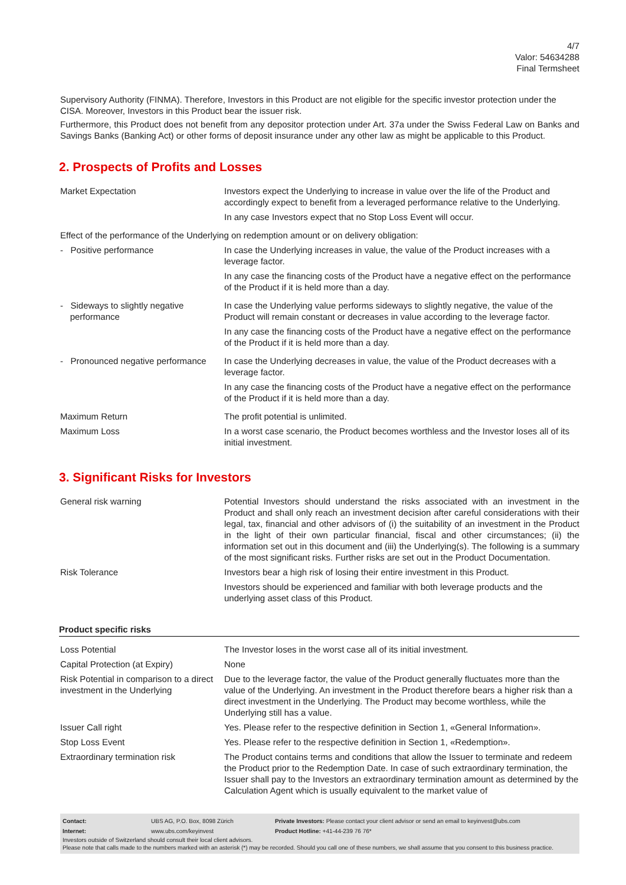4/7
Valor: 54634288
Final Termsheet
Supervisory Authority (FINMA). Therefore, Investors in this Product are not eligible for the specific investor protection under the CISA. Moreover, Investors in this Product bear the issuer risk.
Furthermore, this Product does not benefit from any depositor protection under Art. 37a under the Swiss Federal Law on Banks and Savings Banks (Banking Act) or other forms of deposit insurance under any other law as might be applicable to this Product.
2. Prospects of Profits and Losses
| Market Expectation | Investors expect the Underlying to increase in value over the life of the Product and accordingly expect to benefit from a leveraged performance relative to the Underlying. In any case Investors expect that no Stop Loss Event will occur. |
| Effect of the performance of the Underlying on redemption amount or on delivery obligation: | |
| - Positive performance | In case the Underlying increases in value, the value of the Product increases with a leverage factor. In any case the financing costs of the Product have a negative effect on the performance of the Product if it is held more than a day. |
| - Sideways to slightly negative performance | In case the Underlying value performs sideways to slightly negative, the value of the Product will remain constant or decreases in value according to the leverage factor. In any case the financing costs of the Product have a negative effect on the performance of the Product if it is held more than a day. |
| - Pronounced negative performance | In case the Underlying decreases in value, the value of the Product decreases with a leverage factor. In any case the financing costs of the Product have a negative effect on the performance of the Product if it is held more than a day. |
| Maximum Return | The profit potential is unlimited. |
| Maximum Loss | In a worst case scenario, the Product becomes worthless and the Investor loses all of its initial investment. |
3. Significant Risks for Investors
| General risk warning | Potential Investors should understand the risks associated with an investment in the Product and shall only reach an investment decision after careful considerations with their legal, tax, financial and other advisors of (i) the suitability of an investment in the Product in the light of their own particular financial, fiscal and other circumstances; (ii) the information set out in this document and (iii) the Underlying(s). The following is a summary of the most significant risks. Further risks are set out in the Product Documentation. |
| Risk Tolerance | Investors bear a high risk of losing their entire investment in this Product. Investors should be experienced and familiar with both leverage products and the underlying asset class of this Product. |
Product specific risks
| Loss Potential | The Investor loses in the worst case all of its initial investment. |
| Capital Protection (at Expiry) | None |
| Risk Potential in comparison to a direct investment in the Underlying | Due to the leverage factor, the value of the Product generally fluctuates more than the value of the Underlying. An investment in the Product therefore bears a higher risk than a direct investment in the Underlying. The Product may become worthless, while the Underlying still has a value. |
| Issuer Call right | Yes. Please refer to the respective definition in Section 1, «General Information». |
| Stop Loss Event | Yes. Please refer to the respective definition in Section 1, «Redemption». |
| Extraordinary termination risk | The Product contains terms and conditions that allow the Issuer to terminate and redeem the Product prior to the Redemption Date. In case of such extraordinary termination, the Issuer shall pay to the Investors an extraordinary termination amount as determined by the Calculation Agent which is usually equivalent to the market value of |
| Contact: | UBS AG, P.O. Box, 8098 Zürich | Private Investors: Please contact your client advisor or send an email to keyinvest@ubs.com |
| Internet: | www.ubs.com/keyinvest | Product Hotline: +41-44-239 76 76* |
Investors outside of Switzerland should consult their local client advisors.
Please note that calls made to the numbers marked with an asterisk (*) may be recorded. Should you call one of these numbers, we shall assume that you consent to this business practice.